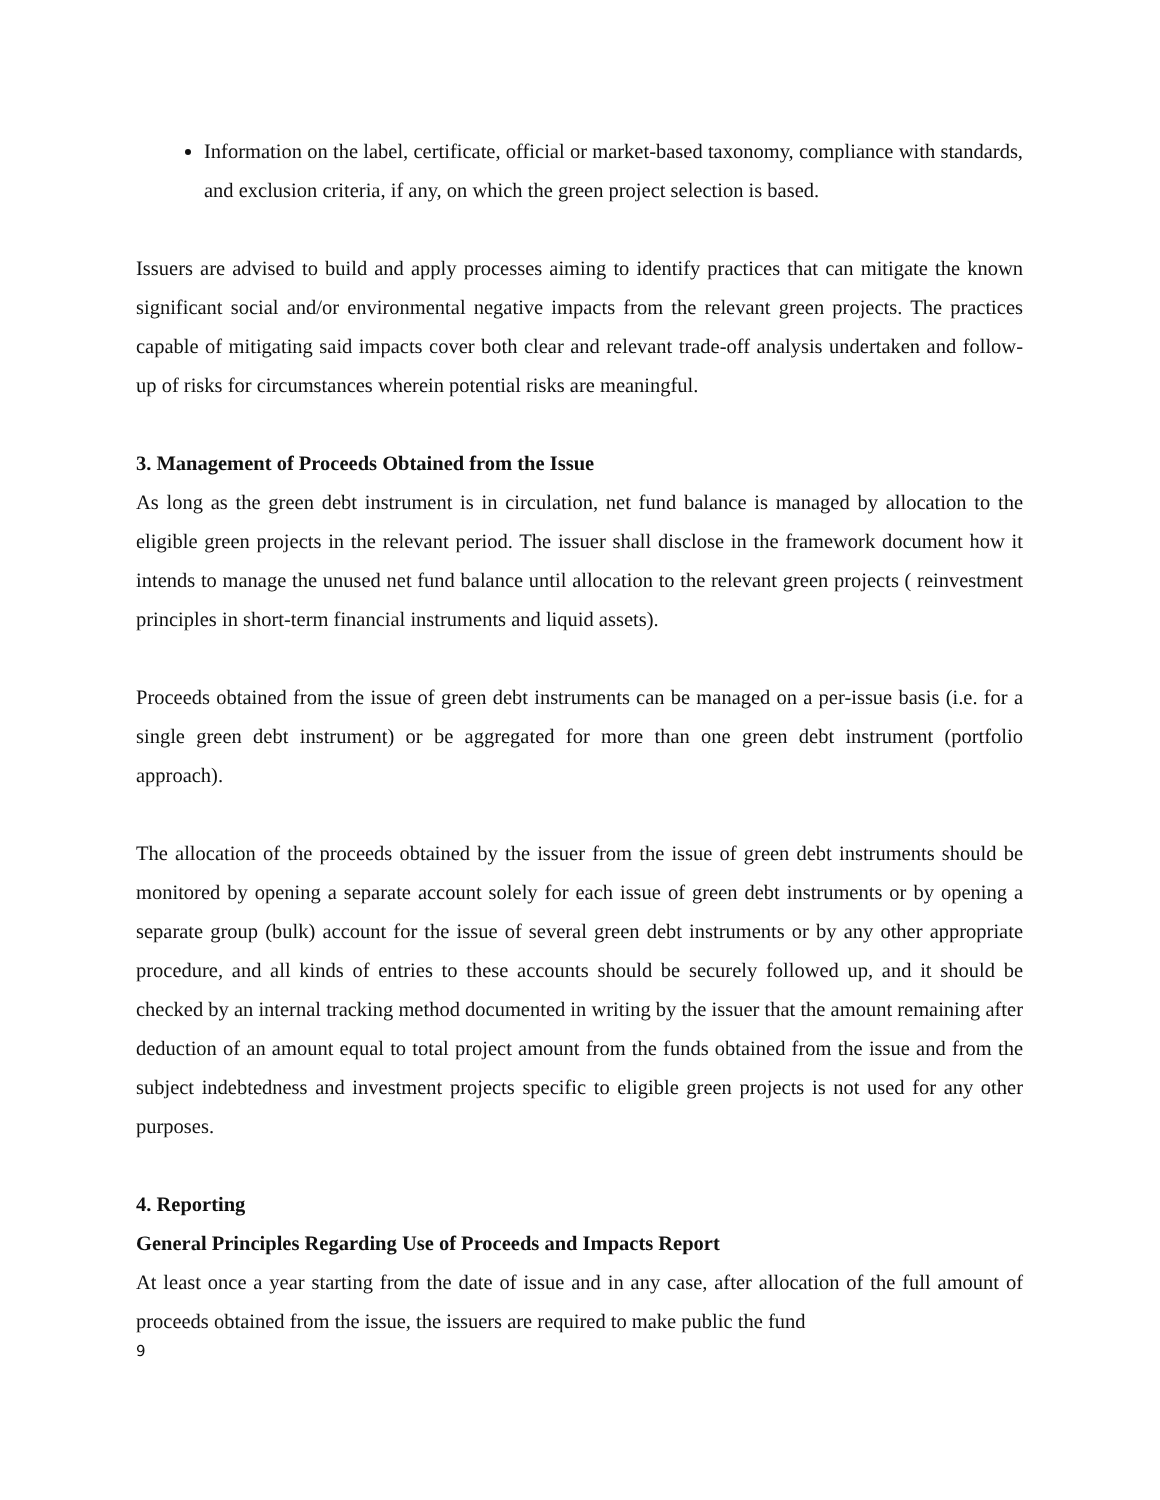Information on the label, certificate, official or market-based taxonomy, compliance with standards, and exclusion criteria, if any, on which the green project selection is based.
Issuers are advised to build and apply processes aiming to identify practices that can mitigate the known significant social and/or environmental negative impacts from the relevant green projects. The practices capable of mitigating said impacts cover both clear and relevant trade-off analysis undertaken and follow-up of risks for circumstances wherein potential risks are meaningful.
3. Management of Proceeds Obtained from the Issue
As long as the green debt instrument is in circulation, net fund balance is managed by allocation to the eligible green projects in the relevant period. The issuer shall disclose in the framework document how it intends to manage the unused net fund balance until allocation to the relevant green projects ( reinvestment principles in short-term financial instruments and liquid assets).
Proceeds obtained from the issue of green debt instruments can be managed on a per-issue basis (i.e. for a single green debt instrument) or be aggregated for more than one green debt instrument (portfolio approach).
The allocation of the proceeds obtained by the issuer from the issue of green debt instruments should be monitored by opening a separate account solely for each issue of green debt instruments or by opening a separate group (bulk) account for the issue of several green debt instruments or by any other appropriate procedure, and all kinds of entries to these accounts should be securely followed up, and it should be checked by an internal tracking method documented in writing by the issuer that the amount remaining after deduction of an amount equal to total project amount from the funds obtained from the issue and from the subject indebtedness and investment projects specific to eligible green projects is not used for any other purposes.
4. Reporting
General Principles Regarding Use of Proceeds and Impacts Report
At least once a year starting from the date of issue and in any case, after allocation of the full amount of proceeds obtained from the issue, the issuers are required to make public the fund
9